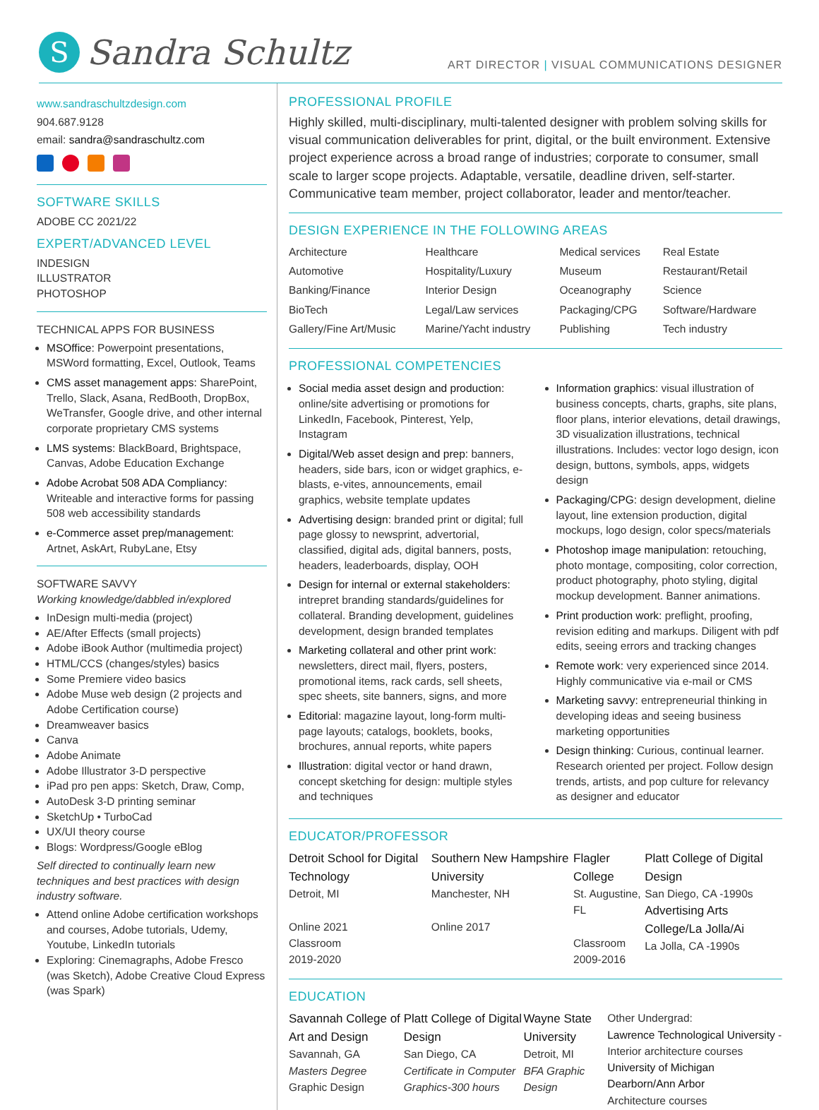S
Sandra Schultz
ART DIRECTOR | VISUAL COMMUNICATIONS DESIGNER
www.sandraschultzdesign.com
904.687.9128
email: sandra@sandraschultz.com
SOFTWARE SKILLS
ADOBE CC 2021/22
EXPERT/ADVANCED LEVEL
INDESIGN
ILLUSTRATOR
PHOTOSHOP
TECHNICAL APPS FOR BUSINESS
MSOffice: Powerpoint presentations, MSWord formatting, Excel, Outlook, Teams
CMS asset management apps: SharePoint, Trello, Slack, Asana, RedBooth, DropBox, WeTransfer, Google drive, and other internal corporate proprietary CMS systems
LMS systems: BlackBoard, Brightspace, Canvas, Adobe Education Exchange
Adobe Acrobat 508 ADA Compliancy: Writeable and interactive forms for passing 508 web accessibility standards
e-Commerce asset prep/management: Artnet, AskArt, RubyLane, Etsy
SOFTWARE SAVVY
Working knowledge/dabbled in/explored
InDesign multi-media (project)
AE/After Effects (small projects)
Adobe iBook Author (multimedia project)
HTML/CCS (changes/styles) basics
Some Premiere video basics
Adobe Muse web design (2 projects and Adobe Certification course)
Dreamweaver basics
Canva
Adobe Animate
Adobe Illustrator 3-D perspective
iPad pro pen apps: Sketch, Draw, Comp,
AutoDesk 3-D printing seminar
SketchUp • TurboCad
UX/UI theory course
Blogs: Wordpress/Google eBlog
Self directed to continually learn new techniques and best practices with design industry software.
Attend online Adobe certification workshops and courses, Adobe tutorials, Udemy, Youtube, LinkedIn tutorials
Exploring: Cinemagraphs, Adobe Fresco (was Sketch), Adobe Creative Cloud Express (was Spark)
PROFESSIONAL PROFILE
Highly skilled, multi-disciplinary, multi-talented designer with problem solving skills for visual communication deliverables for print, digital, or the built environment. Extensive project experience across a broad range of industries; corporate to consumer, small scale to larger scope projects. Adaptable, versatile, deadline driven, self-starter. Communicative team member, project collaborator, leader and mentor/teacher.
DESIGN EXPERIENCE IN THE FOLLOWING AREAS
| Architecture | Healthcare | Medical services | Real Estate |
| Automotive | Hospitality/Luxury | Museum | Restaurant/Retail |
| Banking/Finance | Interior Design | Oceanography | Science |
| BioTech | Legal/Law services | Packaging/CPG | Software/Hardware |
| Gallery/Fine Art/Music | Marine/Yacht industry | Publishing | Tech industry |
PROFESSIONAL COMPETENCIES
Social media asset design and production: online/site advertising or promotions for LinkedIn, Facebook, Pinterest, Yelp, Instagram
Digital/Web asset design and prep: banners, headers, side bars, icon or widget graphics, e-blasts, e-vites, announcements, email graphics, website template updates
Advertising design: branded print or digital; full page glossy to newsprint, advertorial, classified, digital ads, digital banners, posts, headers, leaderboards, display, OOH
Design for internal or external stakeholders: intrepret branding standards/guidelines for collateral. Branding development, guidelines development, design branded templates
Marketing collateral and other print work: newsletters, direct mail, flyers, posters, promotional items, rack cards, sell sheets, spec sheets, site banners, signs, and more
Editorial: magazine layout, long-form multi-page layouts; catalogs, booklets, books, brochures, annual reports, white papers
Illustration: digital vector or hand drawn, concept sketching for design: multiple styles and techniques
Information graphics: visual illustration of business concepts, charts, graphs, site plans, floor plans, interior elevations, detail drawings, 3D visualization illustrations, technical illustrations. Includes: vector logo design, icon design, buttons, symbols, apps, widgets design
Packaging/CPG: design development, dieline layout, line extension production, digital mockups, logo design, color specs/materials
Photoshop image manipulation: retouching, photo montage, compositing, color correction, product photography, photo styling, digital mockup development. Banner animations.
Print production work: preflight, proofing, revision editing and markups. Diligent with pdf edits, seeing errors and tracking changes
Remote work: very experienced since 2014. Highly communicative via e-mail or CMS
Marketing savvy: entrepreneurial thinking in developing ideas and seeing business marketing opportunities
Design thinking: Curious, continual learner. Research oriented per project. Follow design trends, artists, and pop culture for relevancy as designer and educator
EDUCATOR/PROFESSOR
| Detroit School for Digital Technology Detroit, MI Online 2021 Classroom 2019-2020 | Southern New Hampshire University Manchester, NH Online 2017 | Flagler College St. Augustine, FL Classroom 2009-2016 | Platt College of Digital Design San Diego, CA -1990s Advertising Arts College/La Jolla/Ai La Jolla, CA -1990s |
EDUCATION
| Savannah College of Art and Design Savannah, GA Masters Degree Graphic Design | Platt College of Digital Design San Diego, CA Certificate in Computer Graphics-300 hours | Wayne State University Detroit, MI BFA Graphic Design | Other Undergrad: Lawrence Technological University - Interior architecture courses University of Michigan Dearborn/Ann Arbor Architecture courses |